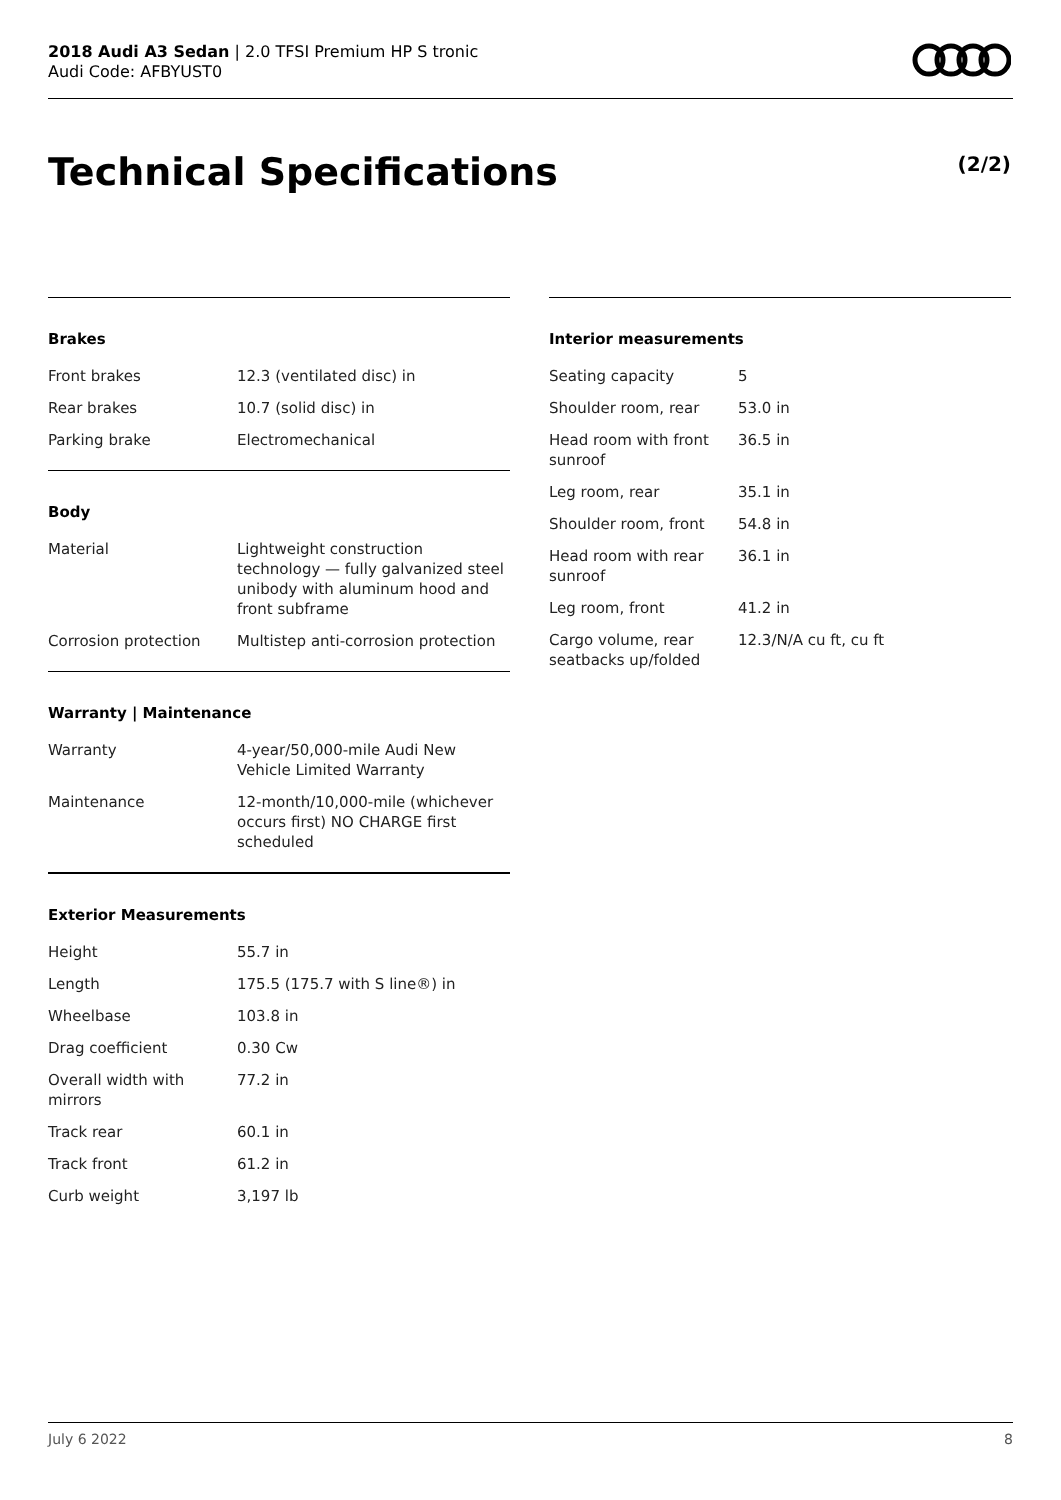2018 Audi A3 Sedan | 2.0 TFSI Premium HP S tronic
Audi Code: AFBYUST0
Technical Specifications (2/2)
Brakes
| Front brakes | 12.3 (ventilated disc) in |
| Rear brakes | 10.7 (solid disc) in |
| Parking brake | Electromechanical |
Body
| Material | Lightweight construction technology — fully galvanized steel unibody with aluminum hood and front subframe |
| Corrosion protection | Multistep anti-corrosion protection |
Warranty | Maintenance
| Warranty | 4-year/50,000-mile Audi New Vehicle Limited Warranty |
| Maintenance | 12-month/10,000-mile (whichever occurs first) NO CHARGE first scheduled |
Exterior Measurements
| Height | 55.7 in |
| Length | 175.5 (175.7 with S line®) in |
| Wheelbase | 103.8 in |
| Drag coefficient | 0.30 Cw |
| Overall width with mirrors | 77.2 in |
| Track rear | 60.1 in |
| Track front | 61.2 in |
| Curb weight | 3,197 lb |
Interior measurements
| Seating capacity | 5 |
| Shoulder room, rear | 53.0 in |
| Head room with front sunroof | 36.5 in |
| Leg room, rear | 35.1 in |
| Shoulder room, front | 54.8 in |
| Head room with rear sunroof | 36.1 in |
| Leg room, front | 41.2 in |
| Cargo volume, rear seatbacks up/folded | 12.3/N/A cu ft, cu ft |
July 6 2022 8